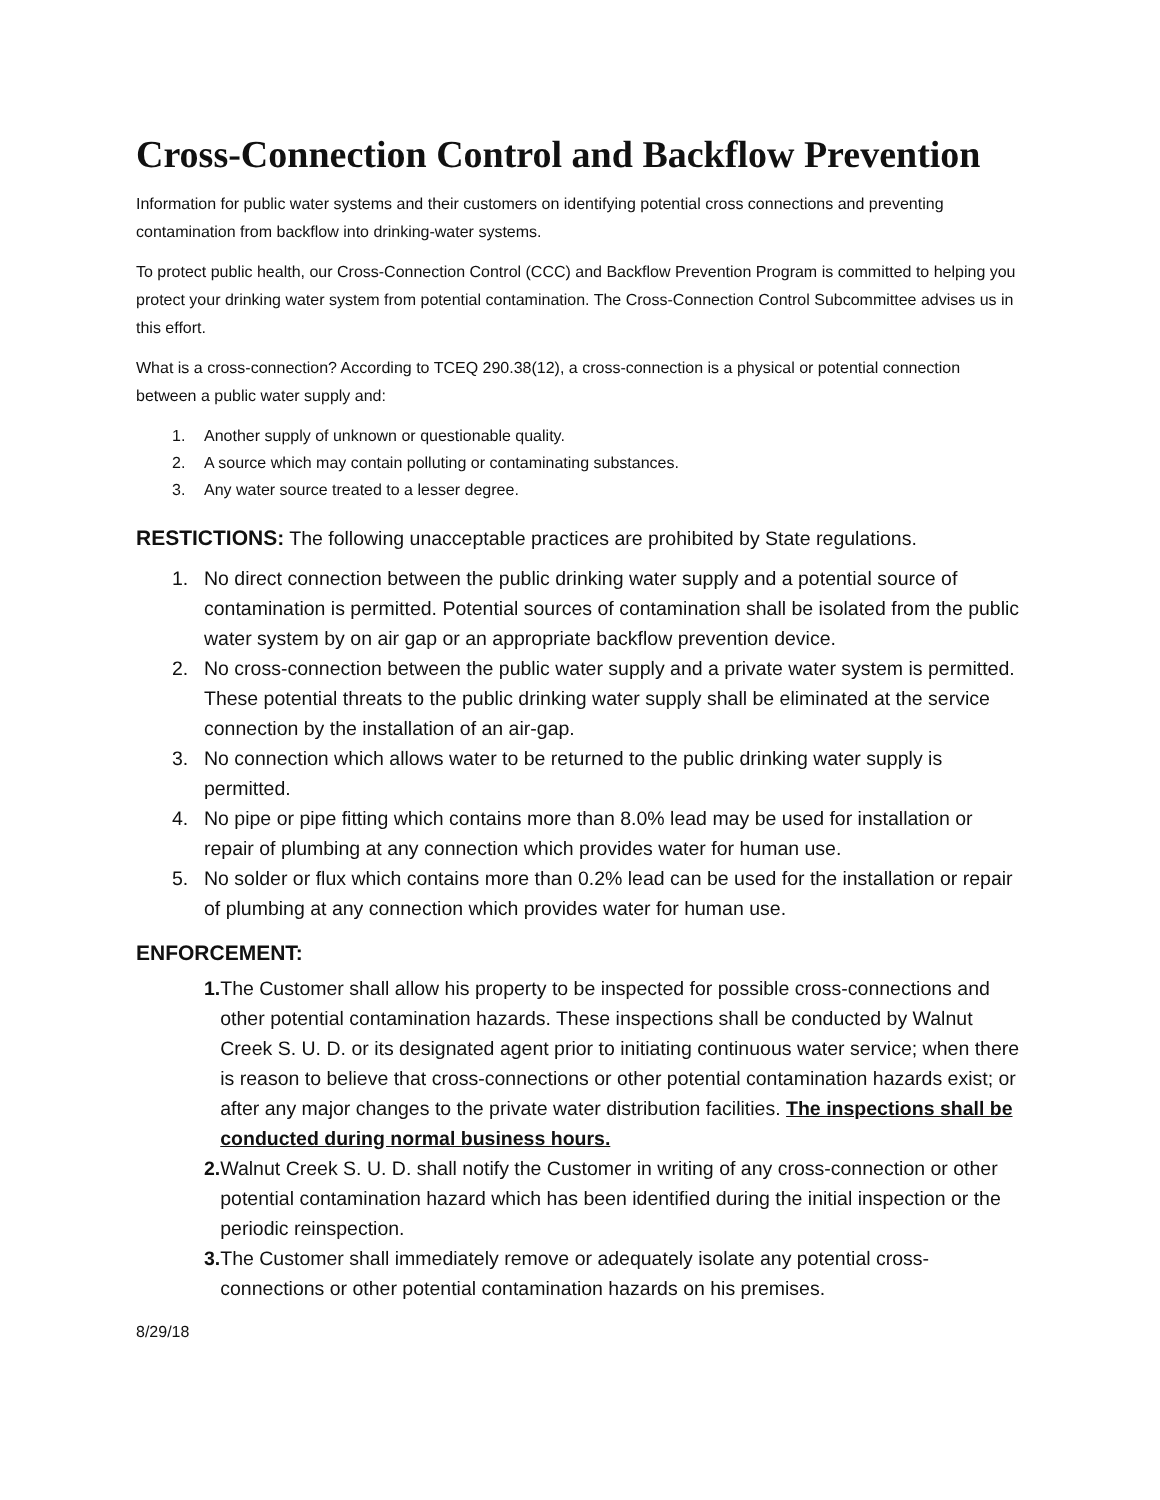Cross-Connection Control and Backflow Prevention
Information for public water systems and their customers on identifying potential cross connections and preventing contamination from backflow into drinking-water systems.
To protect public health, our Cross-Connection Control (CCC) and Backflow Prevention Program is committed to helping you protect your drinking water system from potential contamination. The Cross-Connection Control Subcommittee advises us in this effort.
What is a cross-connection? According to TCEQ 290.38(12), a cross-connection is a physical or potential connection between a public water supply and:
1. Another supply of unknown or questionable quality.
2. A source which may contain polluting or contaminating substances.
3. Any water source treated to a lesser degree.
RESTICTIONS: The following unacceptable practices are prohibited by State regulations.
1. No direct connection between the public drinking water supply and a potential source of contamination is permitted. Potential sources of contamination shall be isolated from the public water system by on air gap or an appropriate backflow prevention device.
2. No cross-connection between the public water supply and a private water system is permitted. These potential threats to the public drinking water supply shall be eliminated at the service connection by the installation of an air-gap.
3. No connection which allows water to be returned to the public drinking water supply is permitted.
4. No pipe or pipe fitting which contains more than 8.0% lead may be used for installation or repair of plumbing at any connection which provides water for human use.
5. No solder or flux which contains more than 0.2% lead can be used for the installation or repair of plumbing at any connection which provides water for human use.
ENFORCEMENT:
1. The Customer shall allow his property to be inspected for possible cross-connections and other potential contamination hazards. These inspections shall be conducted by Walnut Creek S. U. D. or its designated agent prior to initiating continuous water service; when there is reason to believe that cross-connections or other potential contamination hazards exist; or after any major changes to the private water distribution facilities. The inspections shall be conducted during normal business hours.
2. Walnut Creek S. U. D. shall notify the Customer in writing of any cross-connection or other potential contamination hazard which has been identified during the initial inspection or the periodic reinspection.
3. The Customer shall immediately remove or adequately isolate any potential cross-connections or other potential contamination hazards on his premises.
8/29/18